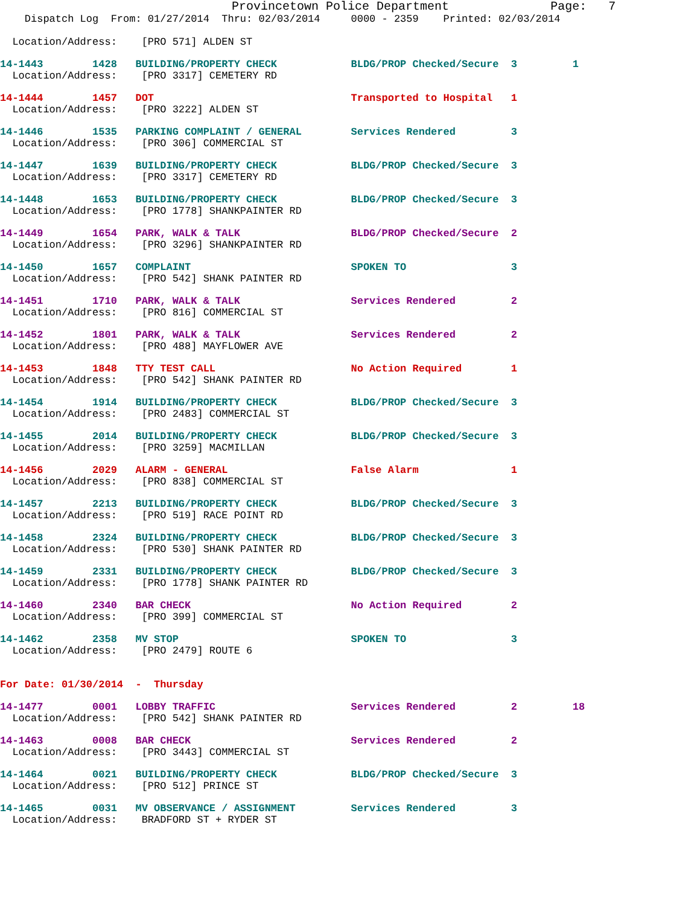Provincetown Police Department              Page:   7
    Dispatch Log  From: 01/27/2014  Thru: 02/03/2014     0000 - 2359    Printed: 02/03/2014

  Location/Address:    [PRO 571] ALDEN ST
14-1443        1428   BUILDING/PROPERTY CHECK            BLDG/PROP Checked/Secure  3         1
  Location/Address:    [PRO 3317] CEMETERY RD 14-1444        1457   DOT                                Transported to Hospital   1
  Location/Address:    [PRO 3222] ALDEN ST 14-1446        1535   PARKING COMPLAINT / GENERAL        Services Rendered         3
  Location/Address:    [PRO 306] COMMERCIAL ST 14-1447        1639   BUILDING/PROPERTY CHECK            BLDG/PROP Checked/Secure  3
  Location/Address:    [PRO 3317] CEMETERY RD 14-1448        1653   BUILDING/PROPERTY CHECK            BLDG/PROP Checked/Secure  3
  Location/Address:    [PRO 1778] SHANKPAINTER RD 14-1449        1654   PARK, WALK & TALK                  BLDG/PROP Checked/Secure  2
  Location/Address:    [PRO 3296] SHANKPAINTER RD 14-1450        1657   COMPLAINT                          SPOKEN TO                 3
  Location/Address:    [PRO 542] SHANK PAINTER RD 14-1451        1710   PARK, WALK & TALK                  Services Rendered         2
  Location/Address:    [PRO 816] COMMERCIAL ST 14-1452        1801   PARK, WALK & TALK                  Services Rendered         2
  Location/Address:    [PRO 488] MAYFLOWER AVE 14-1453        1848   TTY TEST CALL                      No Action Required        1
  Location/Address:    [PRO 542] SHANK PAINTER RD 14-1454        1914   BUILDING/PROPERTY CHECK            BLDG/PROP Checked/Secure  3
  Location/Address:    [PRO 2483] COMMERCIAL ST 14-1455        2014   BUILDING/PROPERTY CHECK            BLDG/PROP Checked/Secure  3
  Location/Address:    [PRO 3259] MACMILLAN 14-1456        2029   ALARM - GENERAL                    False Alarm               1
  Location/Address:    [PRO 838] COMMERCIAL ST 14-1457        2213   BUILDING/PROPERTY CHECK            BLDG/PROP Checked/Secure  3
  Location/Address:    [PRO 519] RACE POINT RD 14-1458        2324   BUILDING/PROPERTY CHECK            BLDG/PROP Checked/Secure  3
  Location/Address:    [PRO 530] SHANK PAINTER RD 14-1459        2331   BUILDING/PROPERTY CHECK            BLDG/PROP Checked/Secure  3
  Location/Address:    [PRO 1778] SHANK PAINTER RD 14-1460        2340   BAR CHECK                          No Action Required        2
  Location/Address:    [PRO 399] COMMERCIAL ST 14-1462        2358   MV STOP                            SPOKEN TO                 3
  Location/Address:    [PRO 2479] ROUTE 6
For Date: 01/30/2014  -  Thursday 14-1477        0001   LOBBY TRAFFIC                      Services Rendered         2         18
  Location/Address:    [PRO 542] SHANK PAINTER RD 14-1463        0008   BAR CHECK                          Services Rendered         2
  Location/Address:    [PRO 3443] COMMERCIAL ST 14-1464        0021   BUILDING/PROPERTY CHECK            BLDG/PROP Checked/Secure  3
  Location/Address:    [PRO 512] PRINCE ST 14-1465        0031   MV OBSERVANCE / ASSIGNMENT         Services Rendered         3
  Location/Address:    BRADFORD ST + RYDER ST